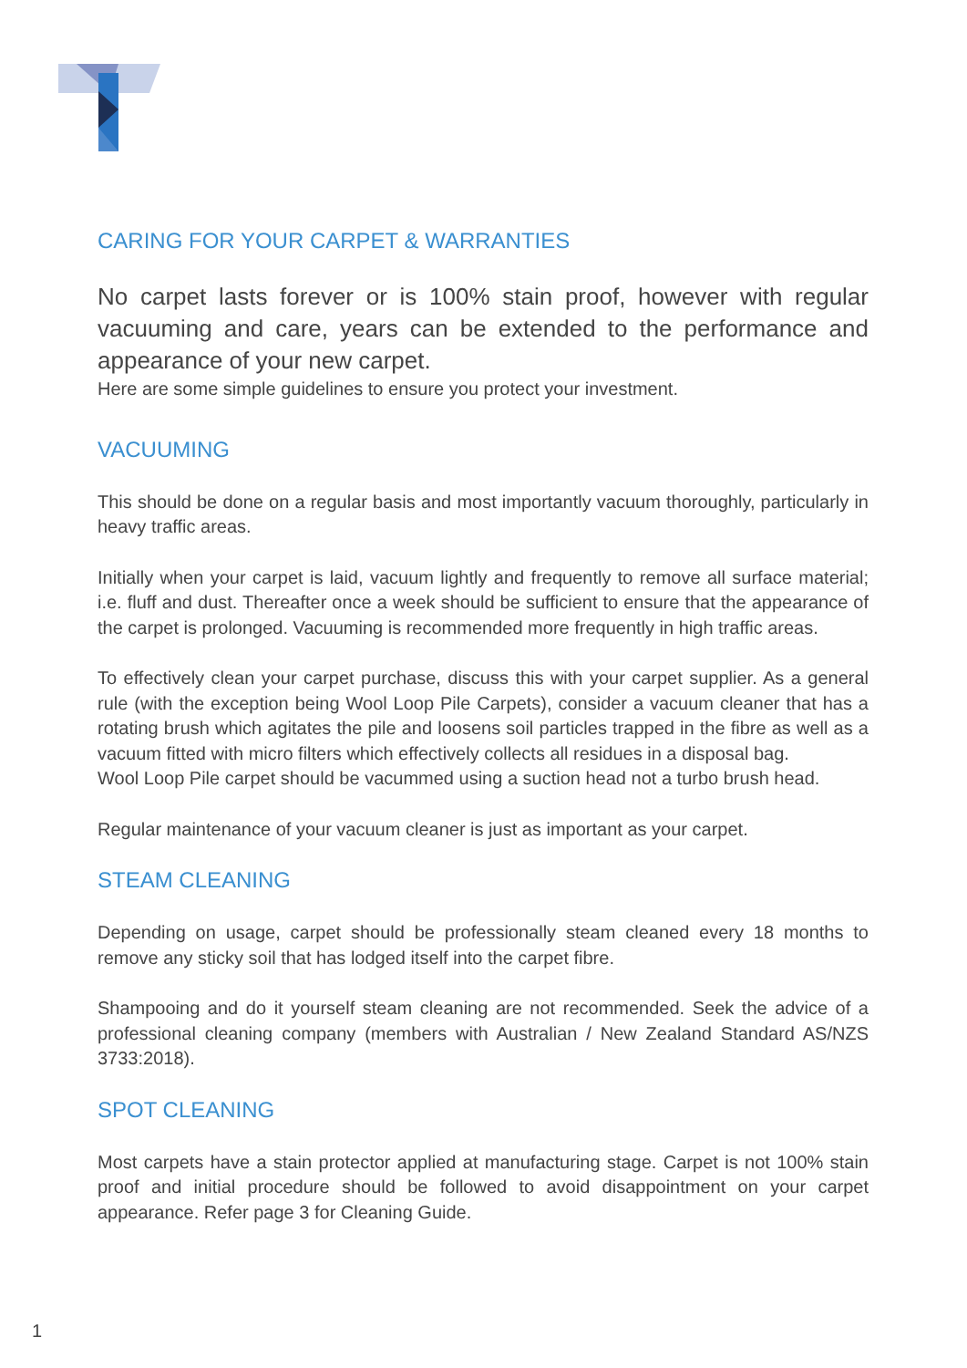CARING FOR YOUR CARPET & WARRANTIES
No carpet lasts forever or is 100% stain proof, however with regular vacuuming and care, years can be extended to the performance and appearance of your new carpet.
Here are some simple guidelines to ensure you protect your investment.
VACUUMING
This should be done on a regular basis and most importantly vacuum thoroughly, particularly in heavy traffic areas.
Initially when your carpet is laid, vacuum lightly and frequently to remove all surface material; i.e. fluff and dust. Thereafter once a week should be sufficient to ensure that the appearance of the carpet is prolonged. Vacuuming is recommended more frequently in high traffic areas.
To effectively clean your carpet purchase, discuss this with your carpet supplier. As a general rule (with the exception being Wool Loop Pile Carpets), consider a vacuum cleaner that has a rotating brush which agitates the pile and loosens soil particles trapped in the fibre as well as a vacuum fitted with micro filters which effectively collects all residues in a disposal bag.
Wool Loop Pile carpet should be vacummed using a suction head not a turbo brush head.
Regular maintenance of your vacuum cleaner is just as important as your carpet.
STEAM CLEANING
Depending on usage, carpet should be professionally steam cleaned every 18 months to remove any sticky soil that has lodged itself into the carpet fibre.
Shampooing and do it yourself steam cleaning are not recommended. Seek the advice of a professional cleaning company (members with Australian / New Zealand Standard AS/NZS 3733:2018).
SPOT CLEANING
Most carpets have a stain protector applied at manufacturing stage. Carpet is not 100% stain proof and initial procedure should be followed to avoid disappointment on your carpet appearance. Refer page 3 for Cleaning Guide.
1